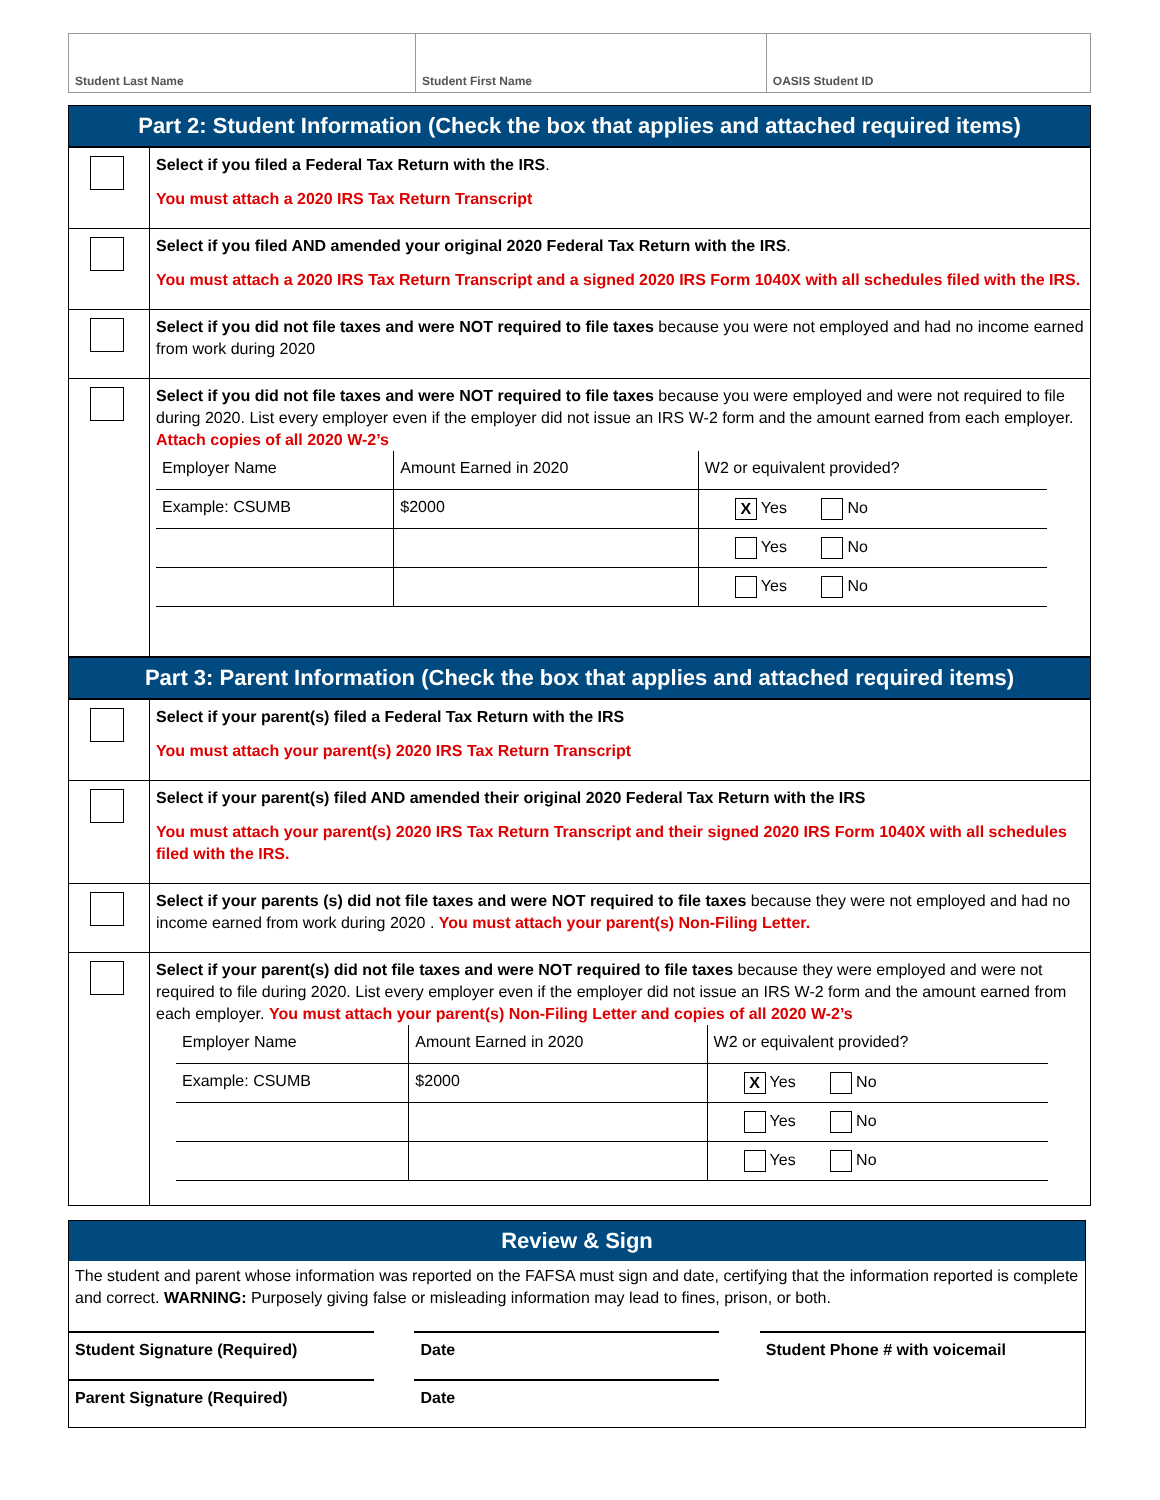| Student Last Name | Student First Name | OASIS Student ID |
Part 2: Student Information (Check the box that applies and attached required items)
| | Select if you filed a Federal Tax Return with the IRS . You must attach a 2020 IRS Tax Return Transcript |
| | Select if you filed AND amended your original 2020 Federal Tax Return with the IRS . You must attach a 2020 IRS Tax Return Transcript and a signed 2020 IRS Form 1040X with all schedules filed with the IRS. |
| | Select if you did not file taxes and were NOT required to file taxes because you were not employed and had no income earned from work during 2020 |
| | Select if you did not file taxes and were NOT required to file taxes because you were employed and were not required to file during 2020. List every employer even if the employer did not issue an IRS W-2 form and the amount earned from each employer. Attach copies of all 2020 W-2’s / Employer Name / Amount Earned in 2020 / W2 or equivalent provided? / / Example: CSUMB / $2000 / X Yes No / / / / Yes No / / / / Yes No / |
Part 3: Parent Information (Check the box that applies and attached required items)
| | Select if your parent(s) filed a Federal Tax Return with the IRS You must attach your parent(s) 2020 IRS Tax Return Transcript |
| | Select if your parent(s) filed AND amended their original 2020 Federal Tax Return with the IRS You must attach your parent(s) 2020 IRS Tax Return Transcript and their signed 2020 IRS Form 1040X with all schedules filed with the IRS. |
| | Select if your parents (s) did not file taxes and were NOT required to file taxes because they were not employed and had no income earned from work during 2020 . You must attach your parent(s) Non-Filing Letter. |
| | Select if your parent(s) did not file taxes and were NOT required to file taxes because they were employed and were not required to file during 2020. List every employer even if the employer did not issue an IRS W-2 form and the amount earned from each employer. You must attach your parent(s) Non-Filing Letter and copies of all 2020 W-2’s / Employer Name / Amount Earned in 2020 / W2 or equivalent provided? / / Example: CSUMB / $2000 / X Yes No / / / / Yes No / / / / Yes No / |
Review & Sign
The student and parent whose information was reported on the FAFSA must sign and date, certifying that the information reported is complete and correct. WARNING: Purposely giving false or misleading information may lead to fines, prison, or both.
| Student Signature (Required) | | Date | | Student Phone # with voicemail |
| Parent Signature (Required) | | Date | | |